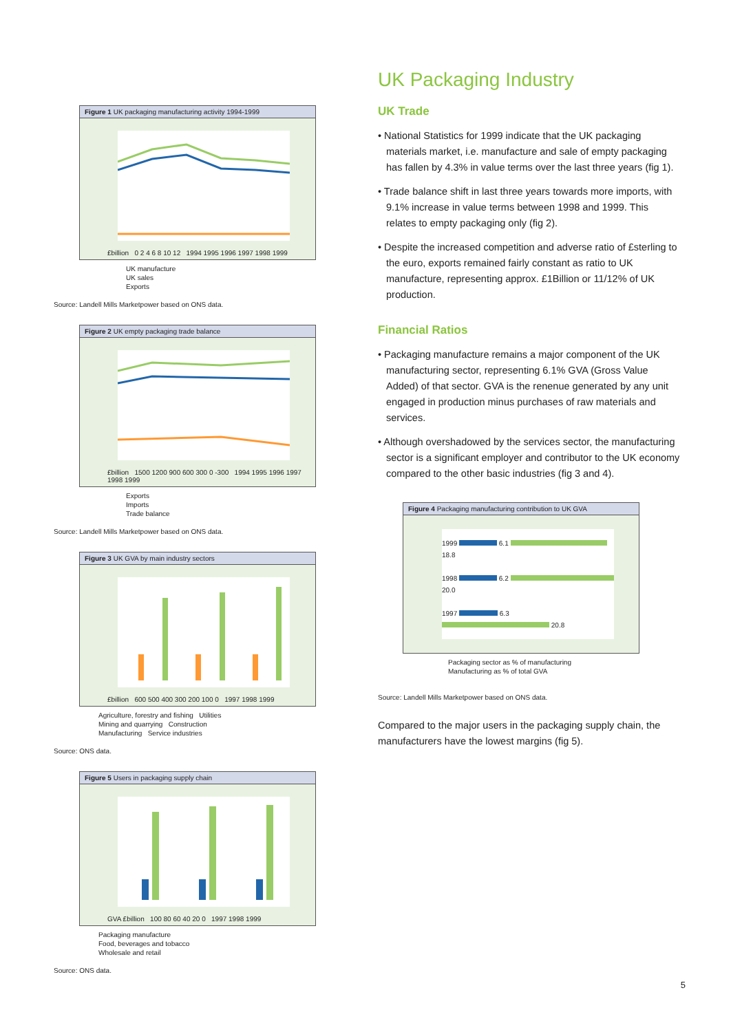Figure 1 UK packaging manufacturing activity 1994-1999
£billion 0 2 4 6 8 10 12 1994 1995 1996 1997 1998 1999
UK manufacture
UK sales
Exports
Source: Landell Mills Marketpower based on ONS data.
Figure 2 UK empty packaging trade balance
£billion 1500 1200 900 600 300 0 -300 1994 1995 1996 1997 1998 1999
Exports
Imports
Trade balance
Source: Landell Mills Marketpower based on ONS data.
Figure 3 UK GVA by main industry sectors
£billion 600 500 400 300 200 100 0 1997 1998 1999
Agriculture, forestry and fishing Utilities
Mining and quarrying Construction
Manufacturing Service industries
Source: ONS data.
Figure 5 Users in packaging supply chain
GVA £billion 100 80 60 40 20 0 1997 1998 1999
Packaging manufacture
Food, beverages and tobacco
Wholesale and retail
Source: ONS data.
UK Packaging Industry
UK Trade
• National Statistics for 1999 indicate that the UK packaging materials market, i.e. manufacture and sale of empty packaging has fallen by 4.3% in value terms over the last three years (fig 1).
• Trade balance shift in last three years towards more imports, with 9.1% increase in value terms between 1998 and 1999. This relates to empty packaging only (fig 2).
• Despite the increased competition and adverse ratio of £sterling to the euro, exports remained fairly constant as ratio to UK manufacture, representing approx. £1Billion or 11/12% of UK production.
Financial Ratios
• Packaging manufacture remains a major component of the UK manufacturing sector, representing 6.1% GVA (Gross Value Added) of that sector. GVA is the renenue generated by any unit engaged in production minus purchases of raw materials and services.
• Although overshadowed by the services sector, the manufacturing sector is a significant employer and contributor to the UK economy compared to the other basic industries (fig 3 and 4).
Figure 4 Packaging manufacturing contribution to UK GVA
1999 6.1 18.8
1998 6.2 20.0
1997 6.3 20.8
Packaging sector as % of manufacturing
Manufacturing as % of total GVA
Source: Landell Mills Marketpower based on ONS data.
Compared to the major users in the packaging supply chain, the manufacturers have the lowest margins (fig 5).
5